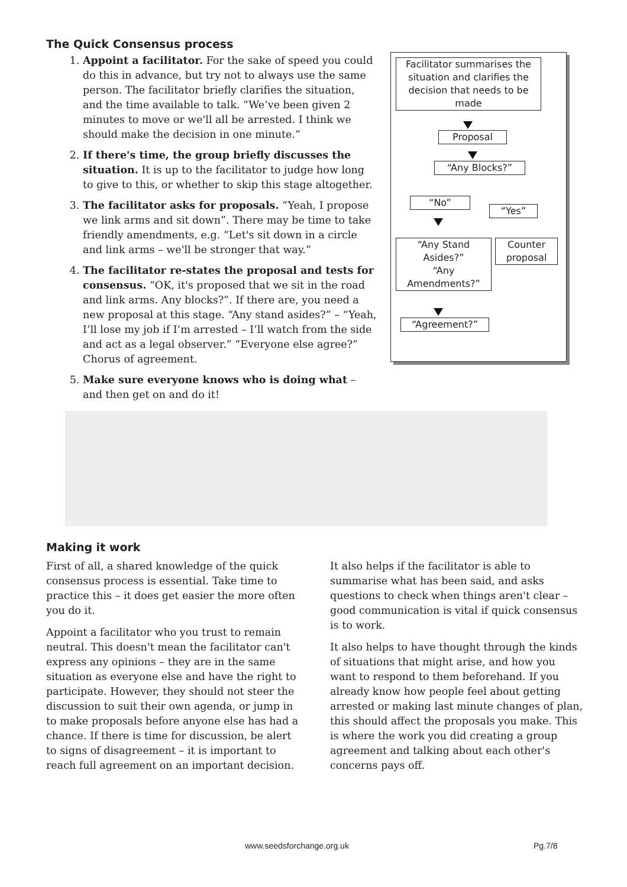The Quick Consensus process
1. Appoint a facilitator. For the sake of speed you could do this in advance, but try not to always use the same person. The facilitator briefly clarifies the situation, and the time available to talk. “We’ve been given 2 minutes to move or we'll all be arrested. I think we should make the decision in one minute.”
2. If there's time, the group briefly discusses the situation. It is up to the facilitator to judge how long to give to this, or whether to skip this stage altogether.
3. The facilitator asks for proposals. “Yeah, I propose we link arms and sit down”. There may be time to take friendly amendments, e.g. “Let's sit down in a circle and link arms – we'll be stronger that way.”
4. The facilitator re-states the proposal and tests for consensus. “OK, it's proposed that we sit in the road and link arms. Any blocks?”. If there are, you need a new proposal at this stage. “Any stand asides?” – “Yeah, I’ll lose my job if I’m arrested – I’ll watch from the side and act as a legal observer.” “Everyone else agree?” Chorus of agreement.
5. Make sure everyone knows who is doing what – and then get on and do it!
Facilitator summarises the situation and clarifies the decision that needs to be made
Proposal
“Any Blocks?”
“No”
“Yes”
Counter proposal
“Any Stand Asides?”
“Any Amendments?”
“Agreement?”
Making it work
First of all, a shared knowledge of the quick consensus process is essential. Take time to practice this – it does get easier the more often you do it.
Appoint a facilitator who you trust to remain neutral. This doesn't mean the facilitator can't express any opinions – they are in the same situation as everyone else and have the right to participate. However, they should not steer the discussion to suit their own agenda, or jump in to make proposals before anyone else has had a chance. If there is time for discussion, be alert to signs of disagreement – it is important to reach full agreement on an important decision.
It also helps if the facilitator is able to summarise what has been said, and asks questions to check when things aren't clear – good communication is vital if quick consensus is to work.
It also helps to have thought through the kinds of situations that might arise, and how you want to respond to them beforehand. If you already know how people feel about getting arrested or making last minute changes of plan, this should affect the proposals you make. This is where the work you did creating a group agreement and talking about each other's concerns pays off.
www.seedsforchange.org.uk Pg.7/8